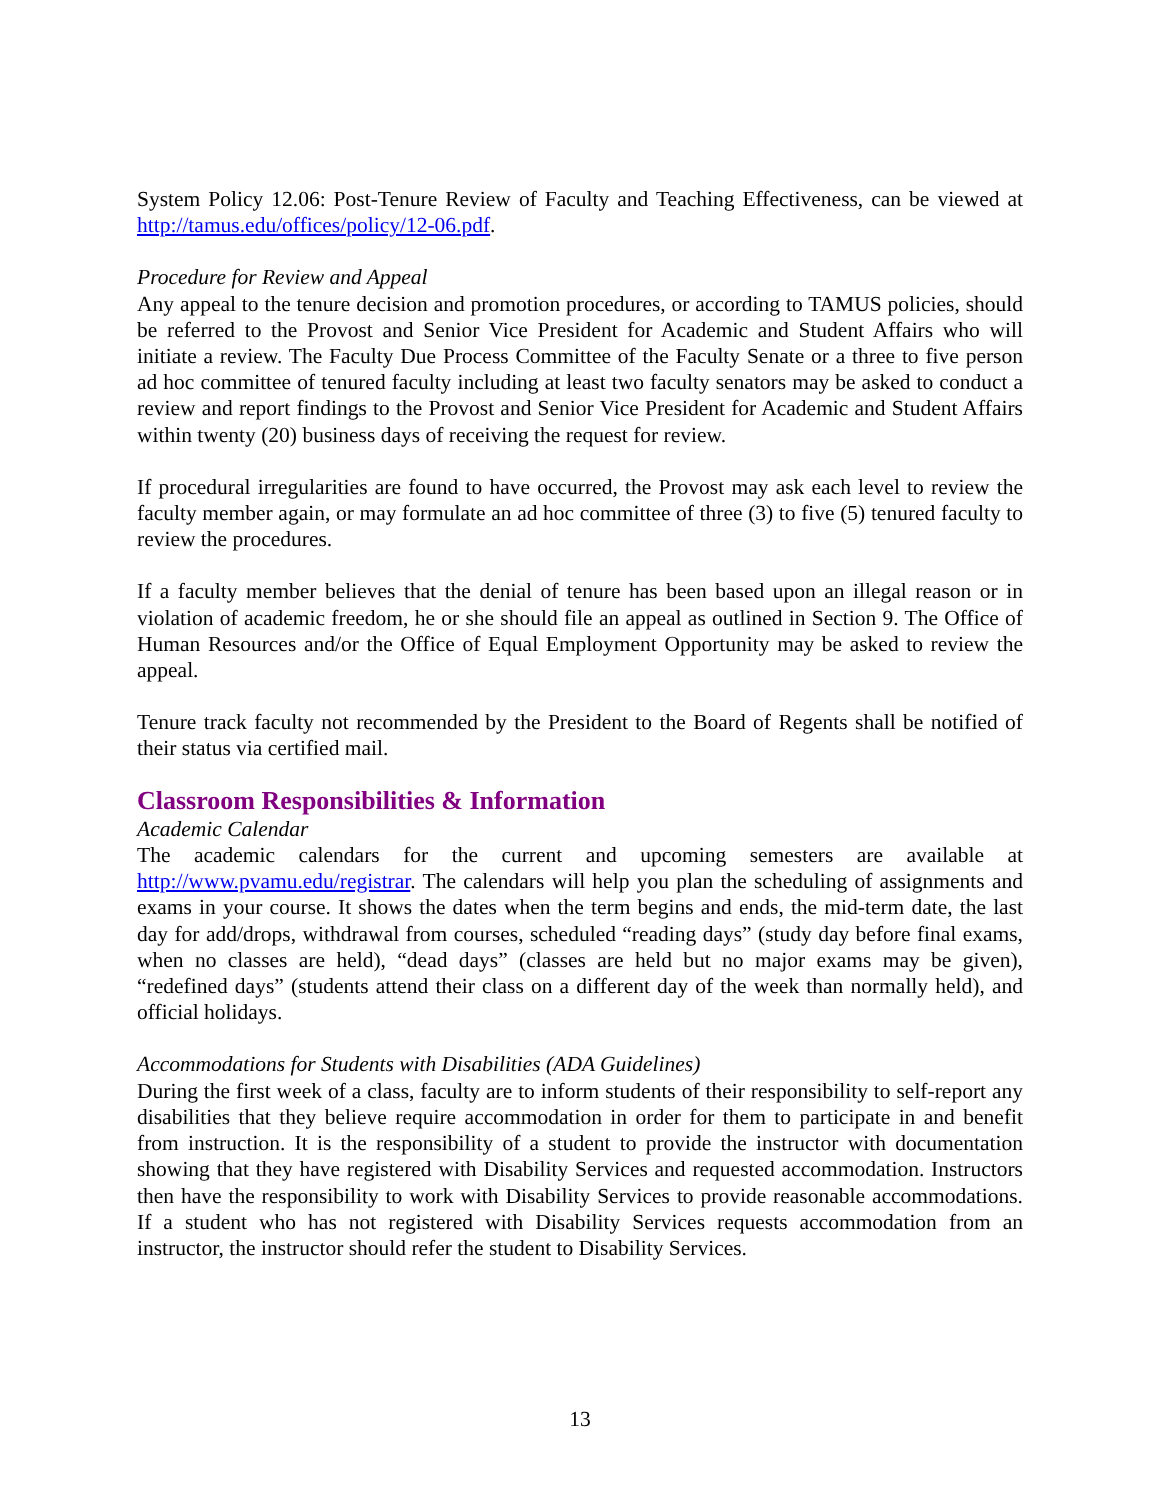System Policy 12.06: Post-Tenure Review of Faculty and Teaching Effectiveness, can be viewed at http://tamus.edu/offices/policy/12-06.pdf.
Procedure for Review and Appeal
Any appeal to the tenure decision and promotion procedures, or according to TAMUS policies, should be referred to the Provost and Senior Vice President for Academic and Student Affairs who will initiate a review. The Faculty Due Process Committee of the Faculty Senate or a three to five person ad hoc committee of tenured faculty including at least two faculty senators may be asked to conduct a review and report findings to the Provost and Senior Vice President for Academic and Student Affairs within twenty (20) business days of receiving the request for review.
If procedural irregularities are found to have occurred, the Provost may ask each level to review the faculty member again, or may formulate an ad hoc committee of three (3) to five (5) tenured faculty to review the procedures.
If a faculty member believes that the denial of tenure has been based upon an illegal reason or in violation of academic freedom, he or she should file an appeal as outlined in Section 9. The Office of Human Resources and/or the Office of Equal Employment Opportunity may be asked to review the appeal.
Tenure track faculty not recommended by the President to the Board of Regents shall be notified of their status via certified mail.
Classroom Responsibilities & Information
Academic Calendar
The academic calendars for the current and upcoming semesters are available at http://www.pvamu.edu/registrar. The calendars will help you plan the scheduling of assignments and exams in your course. It shows the dates when the term begins and ends, the mid-term date, the last day for add/drops, withdrawal from courses, scheduled “reading days” (study day before final exams, when no classes are held), “dead days” (classes are held but no major exams may be given), “redefined days” (students attend their class on a different day of the week than normally held), and official holidays.
Accommodations for Students with Disabilities (ADA Guidelines)
During the first week of a class, faculty are to inform students of their responsibility to self-report any disabilities that they believe require accommodation in order for them to participate in and benefit from instruction. It is the responsibility of a student to provide the instructor with documentation showing that they have registered with Disability Services and requested accommodation. Instructors then have the responsibility to work with Disability Services to provide reasonable accommodations. If a student who has not registered with Disability Services requests accommodation from an instructor, the instructor should refer the student to Disability Services.
13